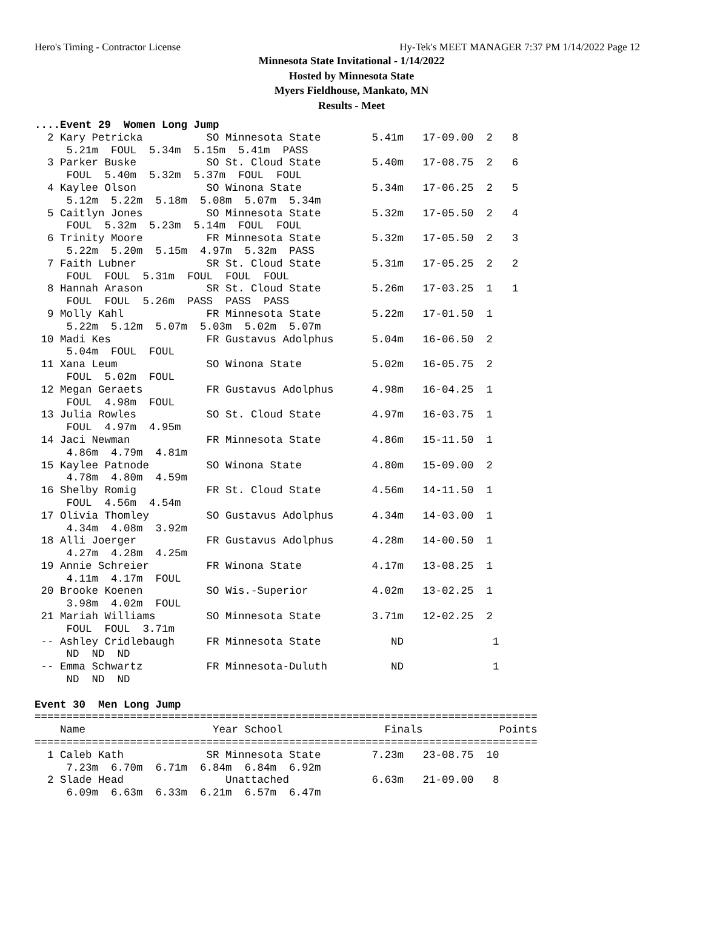Hero's Timing - Contractor License Hy-Tek's MEET MANAGER 7:37 PM 1/14/2022 Page 12
Minnesota State Invitational - 1/14/2022
Hosted by Minnesota State
Myers Fieldhouse, Mankato, MN
Results - Meet
....Event 29  Women Long Jump
  2 Kary Petricka          SO Minnesota State        5.41m   17-09.00  2   8
     5.21m  FOUL  5.34m  5.15m  5.41m  PASS
  3 Parker Buske           SO St. Cloud State        5.40m   17-08.75  2   6
     FOUL  5.40m  5.32m  5.37m  FOUL  FOUL
  4 Kaylee Olson           SO Winona State           5.34m   17-06.25  2   5
     5.12m  5.22m  5.18m  5.08m  5.07m  5.34m
  5 Caitlyn Jones          SO Minnesota State        5.32m   17-05.50  2   4
     FOUL  5.32m  5.23m  5.14m  FOUL  FOUL
  6 Trinity Moore          FR Minnesota State        5.32m   17-05.50  2   3
     5.22m  5.20m  5.15m  4.97m  5.32m  PASS
  7 Faith Lubner           SR St. Cloud State        5.31m   17-05.25  2   2
     FOUL  FOUL  5.31m  FOUL  FOUL  FOUL
  8 Hannah Arason          SR St. Cloud State        5.26m   17-03.25  1   1
     FOUL  FOUL  5.26m  PASS  PASS  PASS
  9 Molly Kahl             FR Minnesota State        5.22m   17-01.50  1
     5.22m  5.12m  5.07m  5.03m  5.02m  5.07m
 10 Madi Kes               FR Gustavus Adolphus      5.04m   16-06.50  2
     5.04m  FOUL  FOUL
 11 Xana Leum              SO Winona State           5.02m   16-05.75  2
     FOUL  5.02m  FOUL
 12 Megan Geraets          FR Gustavus Adolphus      4.98m   16-04.25  1
     FOUL  4.98m  FOUL
 13 Julia Rowles           SO St. Cloud State        4.97m   16-03.75  1
     FOUL  4.97m  4.95m
 14 Jaci Newman            FR Minnesota State        4.86m   15-11.50  1
     4.86m  4.79m  4.81m
 15 Kaylee Patnode         SO Winona State           4.80m   15-09.00  2
     4.78m  4.80m  4.59m
 16 Shelby Romig           FR St. Cloud State        4.56m   14-11.50  1
     FOUL  4.56m  4.54m
 17 Olivia Thomley         SO Gustavus Adolphus      4.34m   14-03.00  1
     4.34m  4.08m  3.92m
 18 Alli Joerger           FR Gustavus Adolphus      4.28m   14-00.50  1
     4.27m  4.28m  4.25m
 19 Annie Schreier         FR Winona State           4.17m   13-08.25  1
     4.11m  4.17m  FOUL
 20 Brooke Koenen          SO Wis.-Superior          4.02m   13-02.25  1
     3.98m  4.02m  FOUL
 21 Mariah Williams        SO Minnesota State        3.71m   12-02.25  2
     FOUL  FOUL  3.71m
 -- Ashley Cridlebaugh     FR Minnesota State           ND              1
     ND  ND  ND
 -- Emma Schwartz          FR Minnesota-Duluth          ND              1
     ND  ND  ND

Event 30  Men Long Jump
===============================================================================
    Name                    Year School                Finals            Points
===============================================================================
  1 Caleb Kath             SR Minnesota State        7.23m   23-08.75  10
     7.23m  6.70m  6.71m  6.84m  6.84m  6.92m
  2 Slade Head                Unattached             6.63m   21-09.00   8
     6.09m  6.63m  6.33m  6.21m  6.57m  6.47m